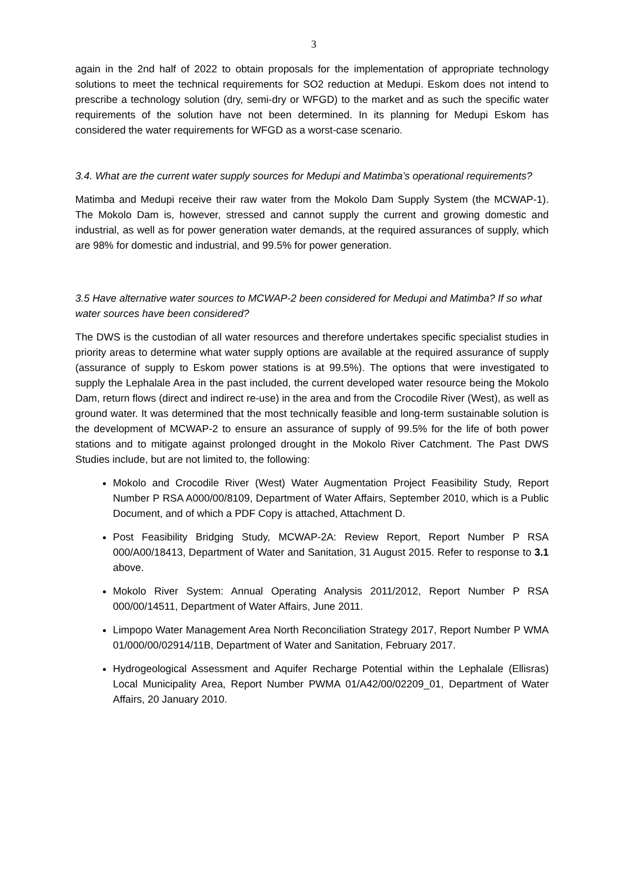3
again in the 2nd half of 2022 to obtain proposals for the implementation of appropriate technology solutions to meet the technical requirements for SO2 reduction at Medupi. Eskom does not intend to prescribe a technology solution (dry, semi-dry or WFGD) to the market and as such the specific water requirements of the solution have not been determined. In its planning for Medupi Eskom has considered the water requirements for WFGD as a worst-case scenario.
3.4. What are the current water supply sources for Medupi and Matimba’s operational requirements?
Matimba and Medupi receive their raw water from the Mokolo Dam Supply System (the MCWAP-1). The Mokolo Dam is, however, stressed and cannot supply the current and growing domestic and industrial, as well as for power generation water demands, at the required assurances of supply, which are 98% for domestic and industrial, and 99.5% for power generation.
3.5 Have alternative water sources to MCWAP-2 been considered for Medupi and Matimba? If so what water sources have been considered?
The DWS is the custodian of all water resources and therefore undertakes specific specialist studies in priority areas to determine what water supply options are available at the required assurance of supply (assurance of supply to Eskom power stations is at 99.5%). The options that were investigated to supply the Lephalale Area in the past included, the current developed water resource being the Mokolo Dam, return flows (direct and indirect re-use) in the area and from the Crocodile River (West), as well as ground water. It was determined that the most technically feasible and long-term sustainable solution is the development of MCWAP-2 to ensure an assurance of supply of 99.5% for the life of both power stations and to mitigate against prolonged drought in the Mokolo River Catchment. The Past DWS Studies include, but are not limited to, the following:
Mokolo and Crocodile River (West) Water Augmentation Project Feasibility Study, Report Number P RSA A000/00/8109, Department of Water Affairs, September 2010, which is a Public Document, and of which a PDF Copy is attached, Attachment D.
Post Feasibility Bridging Study, MCWAP-2A: Review Report, Report Number P RSA 000/A00/18413, Department of Water and Sanitation, 31 August 2015. Refer to response to 3.1 above.
Mokolo River System: Annual Operating Analysis 2011/2012, Report Number P RSA 000/00/14511, Department of Water Affairs, June 2011.
Limpopo Water Management Area North Reconciliation Strategy 2017, Report Number P WMA 01/000/00/02914/11B, Department of Water and Sanitation, February 2017.
Hydrogeological Assessment and Aquifer Recharge Potential within the Lephalale (Ellisras) Local Municipality Area, Report Number PWMA 01/A42/00/02209_01, Department of Water Affairs, 20 January 2010.